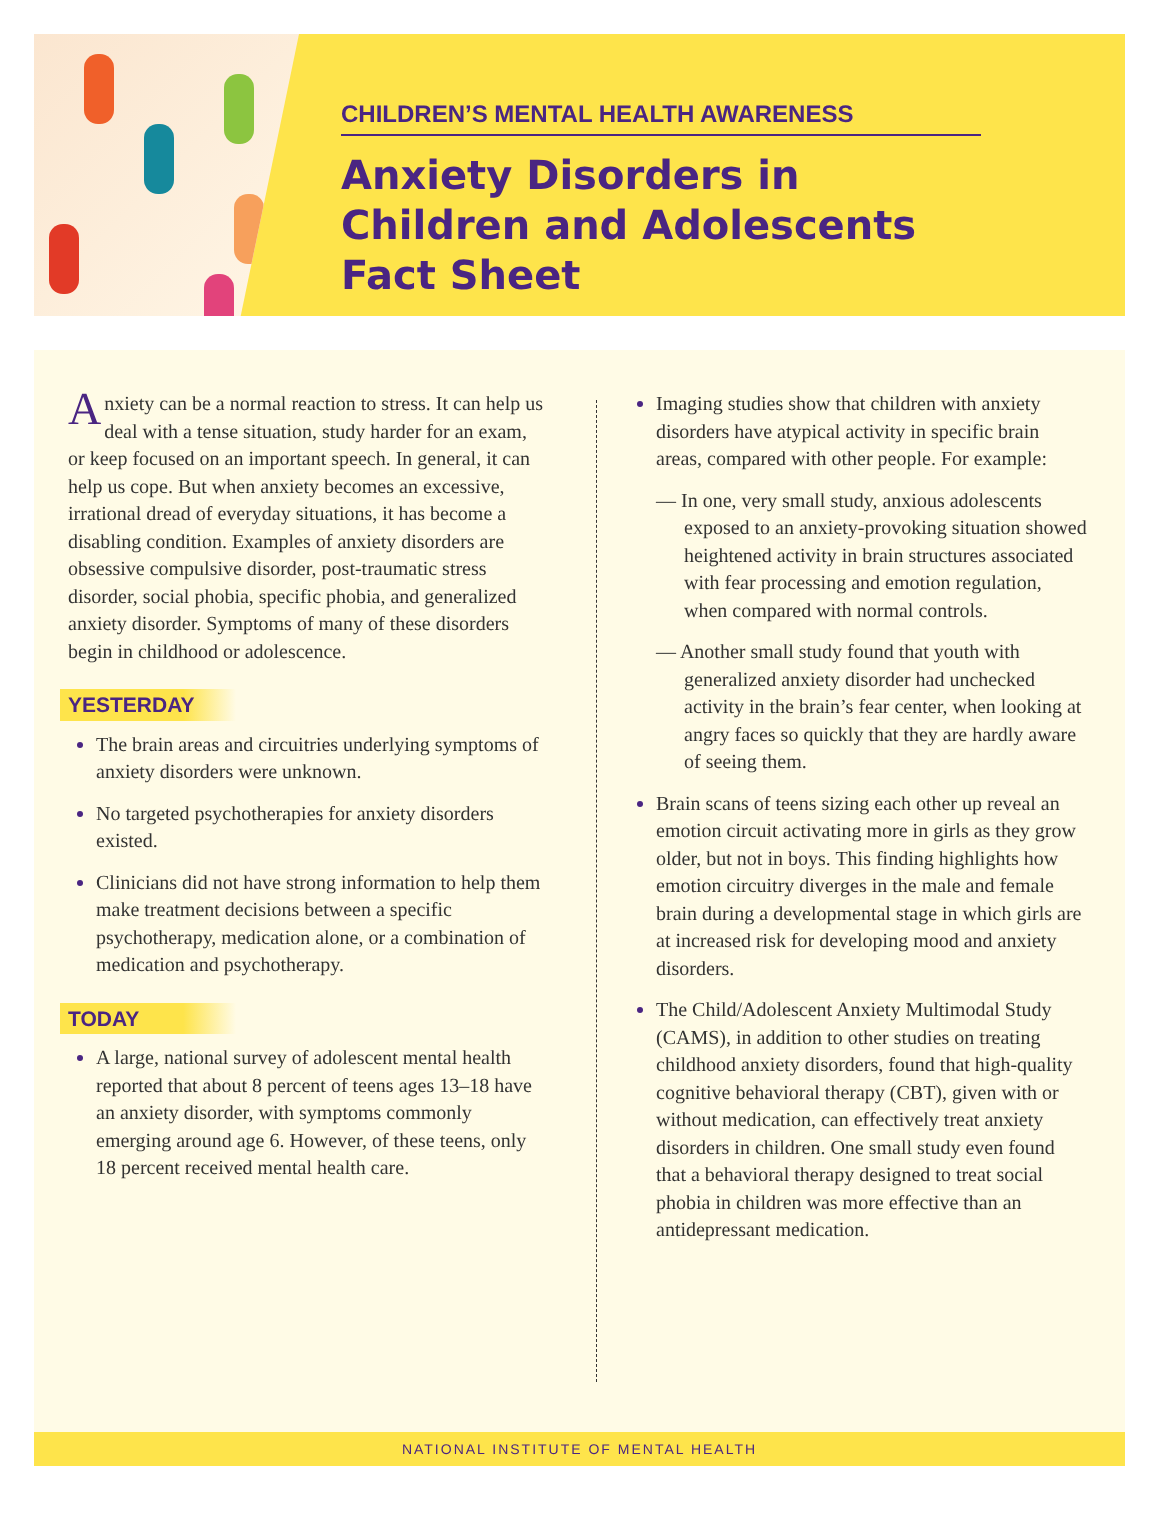CHILDREN’S MENTAL HEALTH AWARENESS
Anxiety Disorders in Children and Adolescents Fact Sheet
Anxiety can be a normal reaction to stress. It can help us deal with a tense situation, study harder for an exam, or keep focused on an important speech. In general, it can help us cope. But when anxiety becomes an excessive, irrational dread of everyday situations, it has become a disabling condition. Examples of anxiety disorders are obsessive compulsive disorder, post-traumatic stress disorder, social phobia, specific phobia, and generalized anxiety disorder. Symptoms of many of these disorders begin in childhood or adolescence.
YESTERDAY
The brain areas and circuitries underlying symptoms of anxiety disorders were unknown.
No targeted psychotherapies for anxiety disorders existed.
Clinicians did not have strong information to help them make treatment decisions between a specific psychotherapy, medication alone, or a combination of medication and psychotherapy.
TODAY
A large, national survey of adolescent mental health reported that about 8 percent of teens ages 13–18 have an anxiety disorder, with symptoms commonly emerging around age 6. However, of these teens, only 18 percent received mental health care.
Imaging studies show that children with anxiety disorders have atypical activity in specific brain areas, compared with other people. For example:
— In one, very small study, anxious adolescents exposed to an anxiety-provoking situation showed heightened activity in brain structures associated with fear processing and emotion regulation, when compared with normal controls.
— Another small study found that youth with generalized anxiety disorder had unchecked activity in the brain’s fear center, when looking at angry faces so quickly that they are hardly aware of seeing them.
Brain scans of teens sizing each other up reveal an emotion circuit activating more in girls as they grow older, but not in boys. This finding highlights how emotion circuitry diverges in the male and female brain during a developmental stage in which girls are at increased risk for developing mood and anxiety disorders.
The Child/Adolescent Anxiety Multimodal Study (CAMS), in addition to other studies on treating childhood anxiety disorders, found that high-quality cognitive behavioral therapy (CBT), given with or without medication, can effectively treat anxiety disorders in children. One small study even found that a behavioral therapy designed to treat social phobia in children was more effective than an antidepressant medication.
NATIONAL INSTITUTE OF MENTAL HEALTH